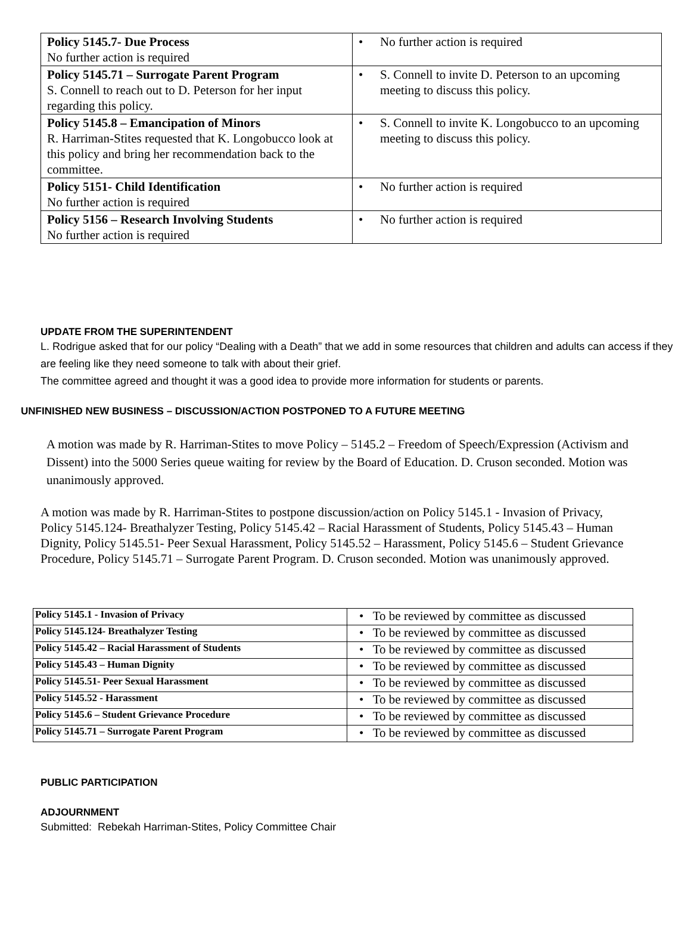| Policy 5145.7- Due Process No further action is required | • No further action is required |
| Policy 5145.71 – Surrogate Parent Program S. Connell to reach out to D. Peterson for her input regarding this policy. | • S. Connell to invite D. Peterson to an upcoming meeting to discuss this policy. |
| Policy 5145.8 – Emancipation of Minors R. Harriman-Stites requested that K. Longobucco look at this policy and bring her recommendation back to the committee. | • S. Connell to invite K. Longobucco to an upcoming meeting to discuss this policy. |
| Policy 5151- Child Identification No further action is required | • No further action is required |
| Policy 5156 – Research Involving Students No further action is required | • No further action is required |
UPDATE FROM THE SUPERINTENDENT
L. Rodrigue asked that for our policy “Dealing with a Death” that we add in some resources that children and adults can access if they are feeling like they need someone to talk with about their grief.
The committee agreed and thought it was a good idea to provide more information for students or parents.
UNFINISHED NEW BUSINESS – DISCUSSION/ACTION POSTPONED TO A FUTURE MEETING
A motion was made by R. Harriman-Stites to move Policy – 5145.2 – Freedom of Speech/Expression (Activism and Dissent) into the 5000 Series queue waiting for review by the Board of Education. D. Cruson seconded. Motion was unanimously approved.
A motion was made by R. Harriman-Stites to postpone discussion/action on Policy 5145.1 - Invasion of Privacy, Policy 5145.124- Breathalyzer Testing, Policy 5145.42 – Racial Harassment of Students, Policy 5145.43 – Human Dignity, Policy 5145.51- Peer Sexual Harassment, Policy 5145.52 – Harassment, Policy 5145.6 – Student Grievance Procedure, Policy 5145.71 – Surrogate Parent Program. D. Cruson seconded. Motion was unanimously approved.
| Policy 5145.1 - Invasion of Privacy | • To be reviewed by committee as discussed |
| Policy 5145.124- Breathalyzer Testing | • To be reviewed by committee as discussed |
| Policy 5145.42 – Racial Harassment of Students | • To be reviewed by committee as discussed |
| Policy 5145.43 – Human Dignity | • To be reviewed by committee as discussed |
| Policy 5145.51- Peer Sexual Harassment | • To be reviewed by committee as discussed |
| Policy 5145.52 - Harassment | • To be reviewed by committee as discussed |
| Policy 5145.6 – Student Grievance Procedure | • To be reviewed by committee as discussed |
| Policy 5145.71 – Surrogate Parent Program | • To be reviewed by committee as discussed |
PUBLIC PARTICIPATION
ADJOURNMENT
Submitted: Rebekah Harriman-Stites, Policy Committee Chair